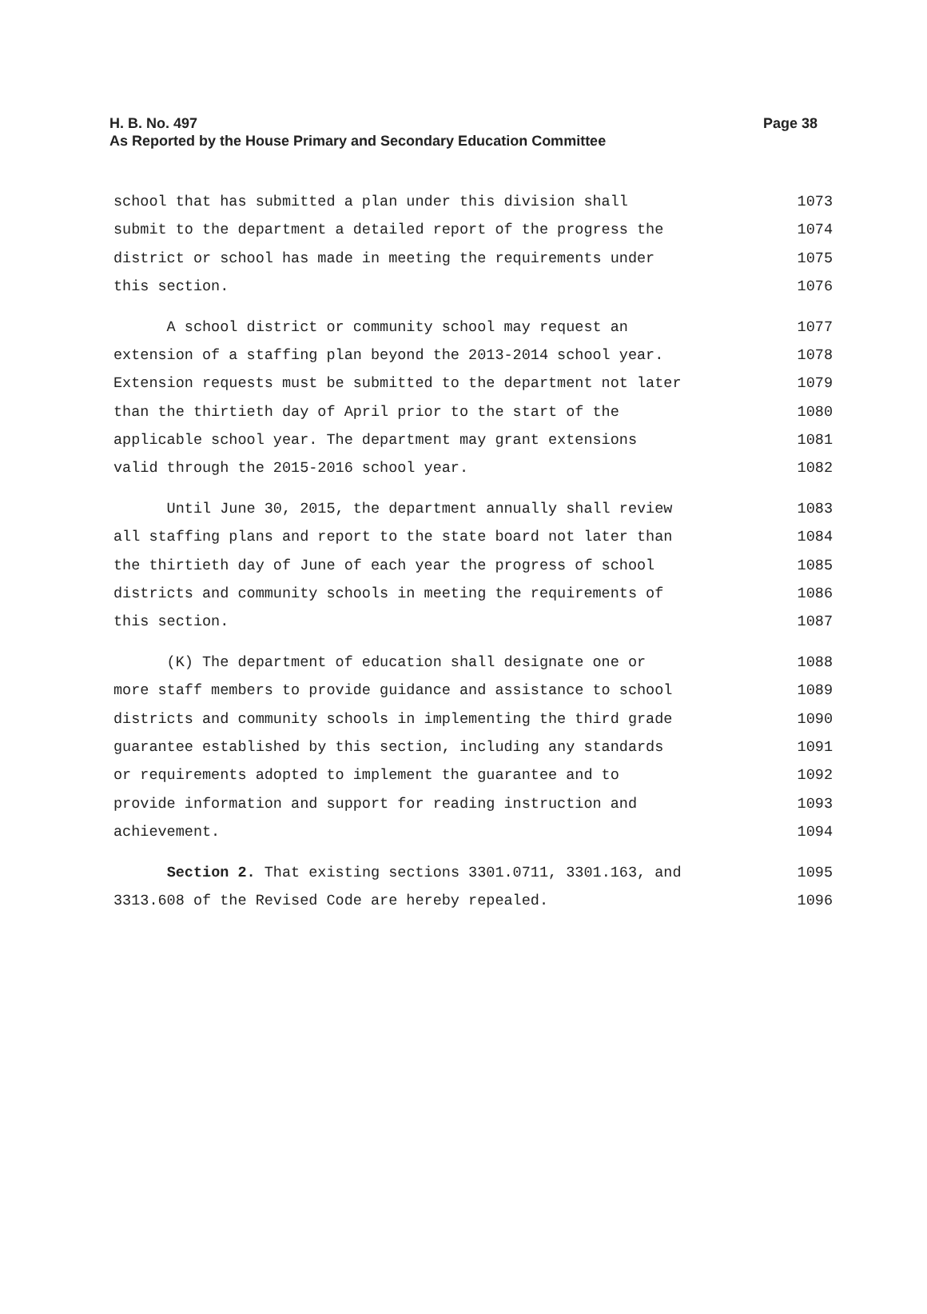H. B. No. 497
Page 38
As Reported by the House Primary and Secondary Education Committee
school that has submitted a plan under this division shall 1073
submit to the department a detailed report of the progress the 1074
district or school has made in meeting the requirements under 1075
this section. 1076
A school district or community school may request an 1077
extension of a staffing plan beyond the 2013-2014 school year. 1078
Extension requests must be submitted to the department not later 1079
than the thirtieth day of April prior to the start of the 1080
applicable school year. The department may grant extensions 1081
valid through the 2015-2016 school year. 1082
Until June 30, 2015, the department annually shall review 1083
all staffing plans and report to the state board not later than 1084
the thirtieth day of June of each year the progress of school 1085
districts and community schools in meeting the requirements of 1086
this section. 1087
(K) The department of education shall designate one or 1088
more staff members to provide guidance and assistance to school 1089
districts and community schools in implementing the third grade 1090
guarantee established by this section, including any standards 1091
or requirements adopted to implement the guarantee and to 1092
provide information and support for reading instruction and 1093
achievement. 1094
Section 2. That existing sections 3301.0711, 3301.163, and 1095
3313.608 of the Revised Code are hereby repealed. 1096